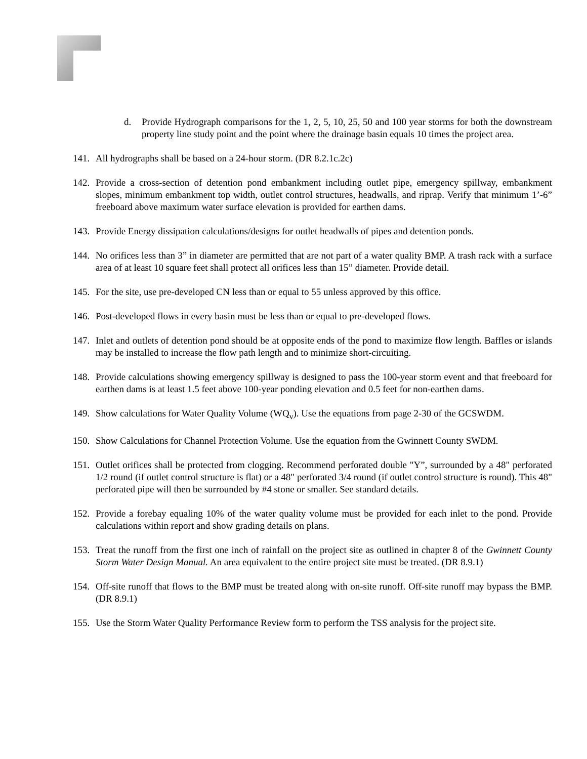d. Provide Hydrograph comparisons for the 1, 2, 5, 10, 25, 50 and 100 year storms for both the downstream property line study point and the point where the drainage basin equals 10 times the project area.
141.
All hydrographs shall be based on a 24-hour storm. (DR 8.2.1c.2c)
142.
Provide a cross-section of detention pond embankment including outlet pipe, emergency spillway, embankment slopes, minimum embankment top width, outlet control structures, headwalls, and riprap. Verify that minimum 1’-6” freeboard above maximum water surface elevation is provided for earthen dams.
143.
Provide Energy dissipation calculations/designs for outlet headwalls of pipes and detention ponds.
144.
No orifices less than 3” in diameter are permitted that are not part of a water quality BMP. A trash rack with a surface area of at least 10 square feet shall protect all orifices less than 15” diameter. Provide detail.
145.
For the site, use pre-developed CN less than or equal to 55 unless approved by this office.
146.
Post-developed flows in every basin must be less than or equal to pre-developed flows.
147.
Inlet and outlets of detention pond should be at opposite ends of the pond to maximize flow length. Baffles or islands may be installed to increase the flow path length and to minimize short-circuiting.
148.
Provide calculations showing emergency spillway is designed to pass the 100-year storm event and that freeboard for earthen dams is at least 1.5 feet above 100-year ponding elevation and 0.5 feet for non-earthen dams.
149.
Show calculations for Water Quality Volume (WQ<sub>v</sub>). Use the equations from page 2-30 of the GCSWDM.
150.
Show Calculations for Channel Protection Volume. Use the equation from the Gwinnett County SWDM.
151.
Outlet orifices shall be protected from clogging. Recommend perforated double "Y”, surrounded by a 48" perforated 1/2 round (if outlet control structure is flat) or a 48" perforated 3/4 round (if outlet control structure is round). This 48" perforated pipe will then be surrounded by #4 stone or smaller. See standard details.
152.
Provide a forebay equaling 10% of the water quality volume must be provided for each inlet to the pond. Provide calculations within report and show grading details on plans.
153.
Treat the runoff from the first one inch of rainfall on the project site as outlined in chapter 8 of the Gwinnett County Storm Water Design Manual. An area equivalent to the entire project site must be treated. (DR 8.9.1)
154.
Off-site runoff that flows to the BMP must be treated along with on-site runoff. Off-site runoff may bypass the BMP. (DR 8.9.1)
155.
Use the Storm Water Quality Performance Review form to perform the TSS analysis for the project site.